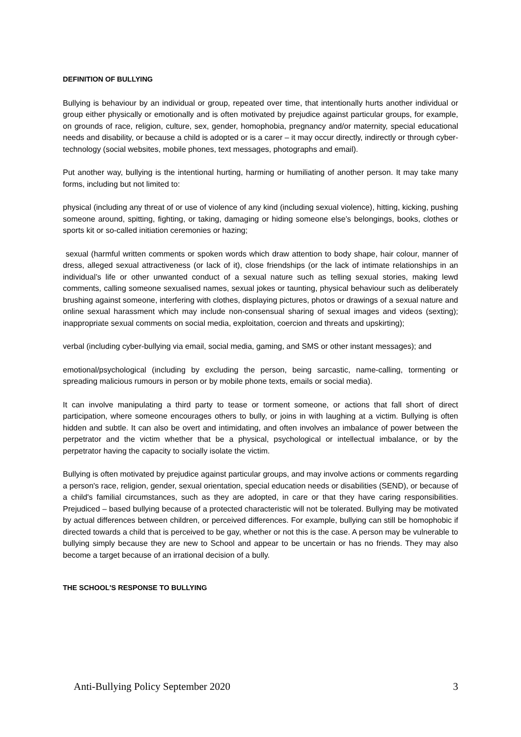DEFINITION OF BULLYING
Bullying is behaviour by an individual or group, repeated over time, that intentionally hurts another individual or group either physically or emotionally and is often motivated by prejudice against particular groups, for example, on grounds of race, religion, culture, sex, gender, homophobia, pregnancy and/or maternity, special educational needs and disability, or because a child is adopted or is a carer – it may occur directly, indirectly or through cyber-technology (social websites, mobile phones, text messages, photographs and email).
Put another way, bullying is the intentional hurting, harming or humiliating of another person. It may take many forms, including but not limited to:
physical (including any threat of or use of violence of any kind (including sexual violence), hitting, kicking, pushing someone around, spitting, fighting, or taking, damaging or hiding someone else’s belongings, books, clothes or sports kit or so-called initiation ceremonies or hazing;
sexual (harmful written comments or spoken words which draw attention to body shape, hair colour, manner of dress, alleged sexual attractiveness (or lack of it), close friendships (or the lack of intimate relationships in an individual’s life or other unwanted conduct of a sexual nature such as telling sexual stories, making lewd comments, calling someone sexualised names, sexual jokes or taunting, physical behaviour such as deliberately brushing against someone, interfering with clothes, displaying pictures, photos or drawings of a sexual nature and online sexual harassment which may include non-consensual sharing of sexual images and videos (sexting); inappropriate sexual comments on social media, exploitation, coercion and threats and upskirting);
verbal (including cyber-bullying via email, social media, gaming, and SMS or other instant messages); and
emotional/psychological (including by excluding the person, being sarcastic, name-calling, tormenting or spreading malicious rumours in person or by mobile phone texts, emails or social media).
It can involve manipulating a third party to tease or torment someone, or actions that fall short of direct participation, where someone encourages others to bully, or joins in with laughing at a victim. Bullying is often hidden and subtle. It can also be overt and intimidating, and often involves an imbalance of power between the perpetrator and the victim whether that be a physical, psychological or intellectual imbalance, or by the perpetrator having the capacity to socially isolate the victim.
Bullying is often motivated by prejudice against particular groups, and may involve actions or comments regarding a person's race, religion, gender, sexual orientation, special education needs or disabilities (SEND), or because of a child's familial circumstances, such as they are adopted, in care or that they have caring responsibilities. Prejudiced – based bullying because of a protected characteristic will not be tolerated. Bullying may be motivated by actual differences between children, or perceived differences. For example, bullying can still be homophobic if directed towards a child that is perceived to be gay, whether or not this is the case. A person may be vulnerable to bullying simply because they are new to School and appear to be uncertain or has no friends. They may also become a target because of an irrational decision of a bully.
THE SCHOOL'S RESPONSE TO BULLYING
Anti-Bullying Policy September 2020 3